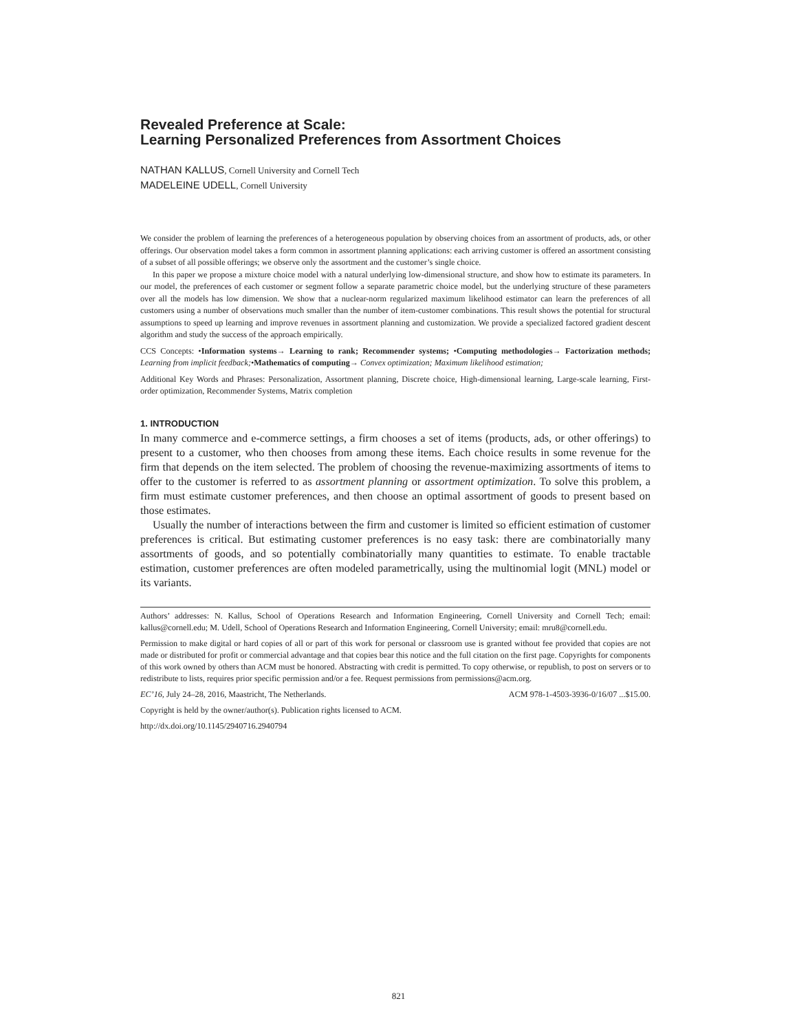Revealed Preference at Scale:
Learning Personalized Preferences from Assortment Choices
NATHAN KALLUS, Cornell University and Cornell Tech
MADELEINE UDELL, Cornell University
We consider the problem of learning the preferences of a heterogeneous population by observing choices from an assortment of products, ads, or other offerings. Our observation model takes a form common in assortment planning applications: each arriving customer is offered an assortment consisting of a subset of all possible offerings; we observe only the assortment and the customer’s single choice.
In this paper we propose a mixture choice model with a natural underlying low-dimensional structure, and show how to estimate its parameters. In our model, the preferences of each customer or segment follow a separate parametric choice model, but the underlying structure of these parameters over all the models has low dimension. We show that a nuclear-norm regularized maximum likelihood estimator can learn the preferences of all customers using a number of observations much smaller than the number of item-customer combinations. This result shows the potential for structural assumptions to speed up learning and improve revenues in assortment planning and customization. We provide a specialized factored gradient descent algorithm and study the success of the approach empirically.
CCS Concepts: •Information systems→ Learning to rank; Recommender systems; •Computing methodologies→ Factorization methods; Learning from implicit feedback;•Mathematics of computing→ Convex optimization; Maximum likelihood estimation;
Additional Key Words and Phrases: Personalization, Assortment planning, Discrete choice, High-dimensional learning, Large-scale learning, First-order optimization, Recommender Systems, Matrix completion
1. INTRODUCTION
In many commerce and e-commerce settings, a firm chooses a set of items (products, ads, or other offerings) to present to a customer, who then chooses from among these items. Each choice results in some revenue for the firm that depends on the item selected. The problem of choosing the revenue-maximizing assortments of items to offer to the customer is referred to as assortment planning or assortment optimization. To solve this problem, a firm must estimate customer preferences, and then choose an optimal assortment of goods to present based on those estimates.
Usually the number of interactions between the firm and customer is limited so efficient estimation of customer preferences is critical. But estimating customer preferences is no easy task: there are combinatorially many assortments of goods, and so potentially combinatorially many quantities to estimate. To enable tractable estimation, customer preferences are often modeled parametrically, using the multinomial logit (MNL) model or its variants.
Authors’ addresses: N. Kallus, School of Operations Research and Information Engineering, Cornell University and Cornell Tech; email: kallus@cornell.edu; M. Udell, School of Operations Research and Information Engineering, Cornell University; email: mru8@cornell.edu.
Permission to make digital or hard copies of all or part of this work for personal or classroom use is granted without fee provided that copies are not made or distributed for profit or commercial advantage and that copies bear this notice and the full citation on the first page. Copyrights for components of this work owned by others than ACM must be honored. Abstracting with credit is permitted. To copy otherwise, or republish, to post on servers or to redistribute to lists, requires prior specific permission and/or a fee. Request permissions from permissions@acm.org.
EC’16, July 24–28, 2016, Maastricht, The Netherlands. ACM 978-1-4503-3936-0/16/07 ...$15.00.
Copyright is held by the owner/author(s). Publication rights licensed to ACM.
http://dx.doi.org/10.1145/2940716.2940794
821